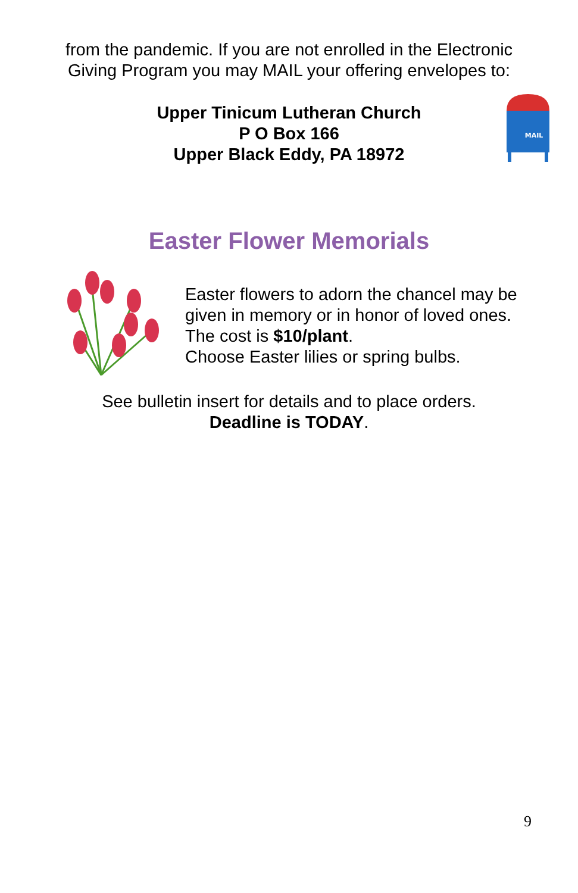from the pandemic. If you are not enrolled in the Electronic
Giving Program you may MAIL your offering envelopes to:
Upper Tinicum Lutheran Church
P O Box 166
Upper Black Eddy, PA 18972
MAIL
Easter Flower Memorials
Easter flowers to adorn the chancel may be
given in memory or in honor of loved ones.
The cost is $10/plant.
Choose Easter lilies or spring bulbs.
See bulletin insert for details and to place orders.
Deadline is TODAY.
9